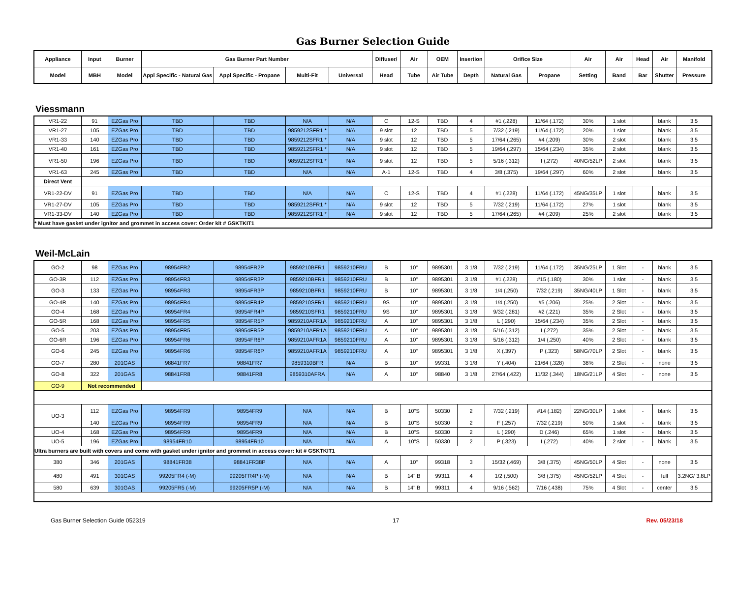Gas Burner Selection Guide
| Appliance | Input | Burner | Gas Burner Part Number | | | | Diffuser/ | Air | OEM | Insertion | Orifice Size | | Air | Air | Head | Air | Manifold |
| --- | --- | --- | --- | --- | --- | --- | --- | --- | --- | --- | --- | --- | --- | --- | --- | --- | --- |
| Model | MBH | Model | Appl Specific - Natural Gas | Appl Specific - Propane | Multi-Fit | Universal | Head | Tube | Air Tube | Depth | Natural Gas | Propane | Setting | Band | Bar | Shutter | Pressure |
Viessmann
| VR1-22 | 91 | EZGas Pro | TBD | TBD | N/A | N/A | C | 12-S | TBD | 4 | #1 (.228) | 11/64 (.172) | 30% | 1 slot | | blank | 3.5 |
| VR1-27 | 105 | EZGas Pro | TBD | TBD | 9859212SFR1 * | N/A | 9 slot | 12 | TBD | 5 | 7/32 (.219) | 11/64 (.172) | 20% | 1 slot | | blank | 3.5 |
| VR1-33 | 140 | EZGas Pro | TBD | TBD | 9859212SFR1 * | N/A | 9 slot | 12 | TBD | 5 | 17/64 (.265) | #4 (.209) | 30% | 2 slot | | blank | 3.5 |
| VR1-40 | 161 | EZGas Pro | TBD | TBD | 9859212SFR1 * | N/A | 9 slot | 12 | TBD | 5 | 19/64 (.297) | 15/64 (.234) | 35% | 2 slot | | blank | 3.5 |
| VR1-50 | 196 | EZGas Pro | TBD | TBD | 9859212SFR1 * | N/A | 9 slot | 12 | TBD | 5 | 5/16 (.312) | I (.272) | 40NG/52LP | 2 slot | | blank | 3.5 |
| VR1-63 | 245 | EZGas Pro | TBD | TBD | N/A | N/A | A-1 | 12-S | TBD | 4 | 3/8 (.375) | 19/64 (.297) | 60% | 2 slot | | blank | 3.5 |
| Direct Vent | | | | | | | | | | | | | | | | | |
| VR1-22-DV | 91 | EZGas Pro | TBD | TBD | N/A | N/A | C | 12-S | TBD | 4 | #1 (.228) | 11/64 (.172) | 45NG/35LP | 1 slot | | blank | 3.5 |
| VR1-27-DV | 105 | EZGas Pro | TBD | TBD | 9859212SFR1 * | N/A | 9 slot | 12 | TBD | 5 | 7/32 (.219) | 11/64 (.172) | 27% | 1 slot | | blank | 3.5 |
| VR1-33-DV | 140 | EZGas Pro | TBD | TBD | 9859212SFR1 * | N/A | 9 slot | 12 | TBD | 5 | 17/64 (.265) | #4 (.209) | 25% | 2 slot | | blank | 3.5 |
| * Must have gasket under ignitor and grommet in access cover: Order kit # GSKTKIT1 | | | | | | | | | | | | | | | | | |
Weil-McLain
| GO-2 | 98 | EZGas Pro | 98954FR2 | 98954FR2P | 9859210BFR1 | 9859210FRU | B | 10" | 9895301 | 3 1/8 | 7/32 (.219) | 11/64 (.172) | 35NG/25LP | 1 Slot | - | blank | 3.5 |
| GO-3R | 112 | EZGas Pro | 98954FR3 | 98954FR3P | 9859210BFR1 | 9859210FRU | B | 10" | 9895301 | 3 1/8 | #1 (.228) | #15 (.180) | 30% | 1 slot | - | blank | 3.5 |
| GO-3 | 133 | EZGas Pro | 98954FR3 | 98954FR3P | 9859210BFR1 | 9859210FRU | B | 10" | 9895301 | 3 1/8 | 1/4 (.250) | 7/32 (.219) | 35NG/40LP | 1 Slot | - | blank | 3.5 |
| GO-4R | 140 | EZGas Pro | 98954FR4 | 98954FR4P | 9859210SFR1 | 9859210FRU | 9S | 10" | 9895301 | 3 1/8 | 1/4 (.250) | #5 (.206) | 25% | 2 Slot | - | blank | 3.5 |
| GO-4 | 168 | EZGas Pro | 98954FR4 | 98954FR4P | 9859210SFR1 | 9859210FRU | 9S | 10" | 9895301 | 3 1/8 | 9/32 (.281) | #2 (.221) | 35% | 2 Slot | - | blank | 3.5 |
| GO-5R | 168 | EZGas Pro | 98954FR5 | 98954FR5P | 9859210AFR1A | 9859210FRU | A | 10" | 9895301 | 3 1/8 | L (.290) | 15/64 (.234) | 35% | 2 Slot | - | blank | 3.5 |
| GO-5 | 203 | EZGas Pro | 98954FR5 | 98954FR5P | 9859210AFR1A | 9859210FRU | A | 10" | 9895301 | 3 1/8 | 5/16 (.312) | I (.272) | 35% | 2 Slot | - | blank | 3.5 |
| GO-6R | 196 | EZGas Pro | 98954FR6 | 98954FR6P | 9859210AFR1A | 9859210FRU | A | 10" | 9895301 | 3 1/8 | 5/16 (.312) | 1/4 (.250) | 40% | 2 Slot | - | blank | 3.5 |
| GO-6 | 245 | EZGas Pro | 98954FR6 | 98954FR6P | 9859210AFR1A | 9859210FRU | A | 10" | 9895301 | 3 1/8 | X (.397) | P (.323) | 58NG/70LP | 2 Slot | - | blank | 3.5 |
| GO-7 | 280 | 201GAS | 98841FR7 | 98841FR7 | 9859310BFR | N/A | B | 10" | 99331 | 3 1/8 | Y (.404) | 21/64 (.328) | 38% | 2 Slot | - | none | 3.5 |
| GO-8 | 322 | 201GAS | 98841FR8 | 98841FR8 | 9859310AFRA | N/A | A | 10" | 98840 | 3 1/8 | 27/64 (.422) | 11/32 (.344) | 18NG/21LP | 4 Slot | - | none | 3.5 |
| GO-9 | Not recommended | | | | | | | | | | | | | | | | |
| UO-3 | 112 | EZGas Pro | 98954FR9 | 98954FR9 | N/A | N/A | B | 10"S | 50330 | 2 | 7/32 (.219) | #14 (.182) | 22NG/30LP | 1 slot | - | blank | 3.5 |
| | 140 | EZGas Pro | 98954FR9 | 98954FR9 | N/A | N/A | B | 10"S | 50330 | 2 | F (.257) | 7/32 (.219) | 50% | 1 slot | - | blank | 3.5 |
| UO-4 | 168 | EZGas Pro | 98954FR9 | 98954FR9 | N/A | N/A | B | 10"S | 50330 | 2 | L (.290) | D (.246) | 65% | 1 slot | - | blank | 3.5 |
| UO-5 | 196 | EZGas Pro | 98954FR10 | 98954FR10 | N/A | N/A | A | 10"S | 50330 | 2 | P (.323) | I (.272) | 40% | 2 slot | - | blank | 3.5 |
| Ultra burners are built with covers and come with gasket under ignitor and grommet in access cover: kit # GSKTKIT1 | | | | | | | | | | | | | | | | | |
| 380 | 346 | 201GAS | 98841FR38 | 98841FR38P | N/A | N/A | A | 10" | 99318 | 3 | 15/32 (.469) | 3/8 (.375) | 45NG/50LP | 4 Slot | - | none | 3.5 |
| 480 | 491 | 301GAS | 99205FR4 (-M) | 99205FR4P (-M) | N/A | N/A | B | 14" B | 99311 | 4 | 1/2 (.500) | 3/8 (.375) | 45NG/52LP | 4 Slot | - | full | 3.2NG/ 3.8LP |
| 580 | 639 | 301GAS | 99205FR5 (-M) | 99205FR5P (-M) | N/A | N/A | B | 14" B | 99311 | 4 | 9/16 (.562) | 7/16 (.438) | 75% | 4 Slot | - | center | 3.5 |
Gas Burner Selection Guide 052319 17 Rev. 05/23/18